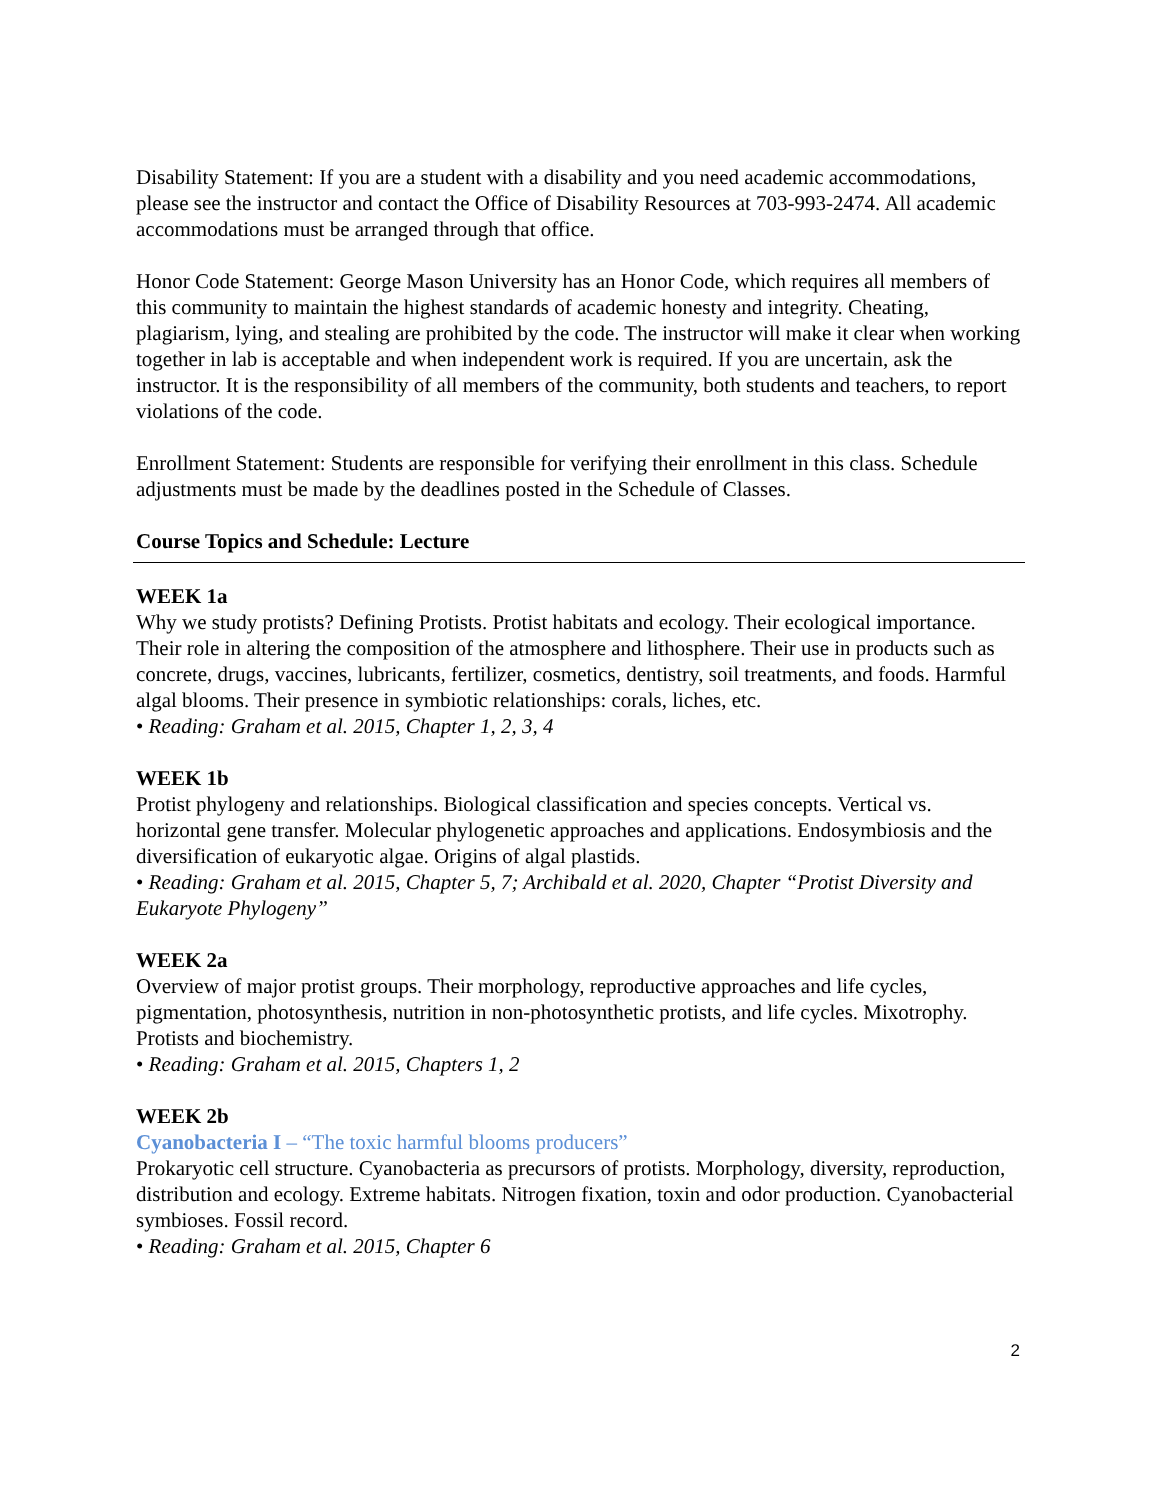Disability Statement: If you are a student with a disability and you need academic accommodations, please see the instructor and contact the Office of Disability Resources at 703-993-2474. All academic accommodations must be arranged through that office.
Honor Code Statement: George Mason University has an Honor Code, which requires all members of this community to maintain the highest standards of academic honesty and integrity. Cheating, plagiarism, lying, and stealing are prohibited by the code. The instructor will make it clear when working together in lab is acceptable and when independent work is required. If you are uncertain, ask the instructor. It is the responsibility of all members of the community, both students and teachers, to report violations of the code.
Enrollment Statement: Students are responsible for verifying their enrollment in this class. Schedule adjustments must be made by the deadlines posted in the Schedule of Classes.
Course Topics and Schedule: Lecture
WEEK 1a
Why we study protists? Defining Protists. Protist habitats and ecology. Their ecological importance. Their role in altering the composition of the atmosphere and lithosphere. Their use in products such as concrete, drugs, vaccines, lubricants, fertilizer, cosmetics, dentistry, soil treatments, and foods. Harmful algal blooms. Their presence in symbiotic relationships: corals, liches, etc.
• Reading: Graham et al. 2015, Chapter 1, 2, 3, 4
WEEK 1b
Protist phylogeny and relationships. Biological classification and species concepts. Vertical vs. horizontal gene transfer. Molecular phylogenetic approaches and applications. Endosymbiosis and the diversification of eukaryotic algae. Origins of algal plastids.
• Reading: Graham et al. 2015, Chapter 5, 7; Archibald et al. 2020, Chapter “Protist Diversity and Eukaryote Phylogeny”
WEEK 2a
Overview of major protist groups. Their morphology, reproductive approaches and life cycles, pigmentation, photosynthesis, nutrition in non-photosynthetic protists, and life cycles. Mixotrophy. Protists and biochemistry.
• Reading: Graham et al. 2015, Chapters 1, 2
WEEK 2b
Cyanobacteria I – “The toxic harmful blooms producers”
Prokaryotic cell structure. Cyanobacteria as precursors of protists. Morphology, diversity, reproduction, distribution and ecology. Extreme habitats. Nitrogen fixation, toxin and odor production. Cyanobacterial symbioses. Fossil record.
• Reading: Graham et al. 2015, Chapter 6
2